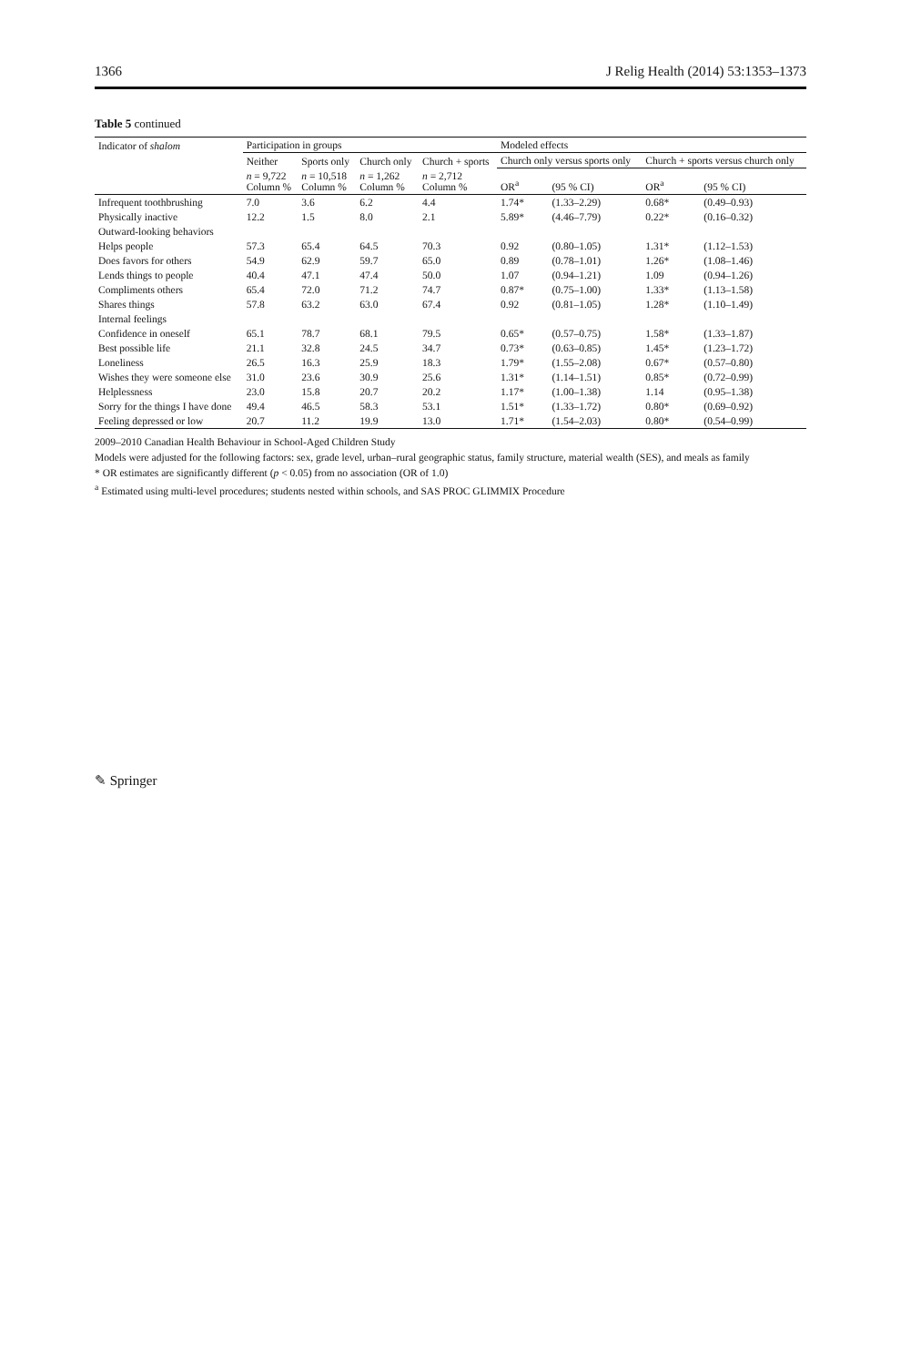1366 J Relig Health (2014) 53:1353–1373
Table 5 continued
| Indicator of shalom | Participation in groups | | | | Modeled effects | | | |
| --- | --- | --- | --- | --- | --- | --- | --- | --- |
| | Neither | Sports only | Church only | Church + sports | Church only versus sports only | | Church + sports versus church only | |
| | n = 9,722 Column % | n = 10,518 Column % | n = 1,262 Column % | n = 2,712 Column % | OR<sup>a</sup> | (95 % CI) | OR<sup>a</sup> | (95 % CI) |
| Infrequent toothbrushing | 7.0 | 3.6 | 6.2 | 4.4 | 1.74* | (1.33–2.29) | 0.68* | (0.49–0.93) |
| Physically inactive | 12.2 | 1.5 | 8.0 | 2.1 | 5.89* | (4.46–7.79) | 0.22* | (0.16–0.32) |
| Outward-looking behaviors | | | | | | | | |
| Helps people | 57.3 | 65.4 | 64.5 | 70.3 | 0.92 | (0.80–1.05) | 1.31* | (1.12–1.53) |
| Does favors for others | 54.9 | 62.9 | 59.7 | 65.0 | 0.89 | (0.78–1.01) | 1.26* | (1.08–1.46) |
| Lends things to people | 40.4 | 47.1 | 47.4 | 50.0 | 1.07 | (0.94–1.21) | 1.09 | (0.94–1.26) |
| Compliments others | 65.4 | 72.0 | 71.2 | 74.7 | 0.87* | (0.75–1.00) | 1.33* | (1.13–1.58) |
| Shares things | 57.8 | 63.2 | 63.0 | 67.4 | 0.92 | (0.81–1.05) | 1.28* | (1.10–1.49) |
| Internal feelings | | | | | | | | |
| Confidence in oneself | 65.1 | 78.7 | 68.1 | 79.5 | 0.65* | (0.57–0.75) | 1.58* | (1.33–1.87) |
| Best possible life | 21.1 | 32.8 | 24.5 | 34.7 | 0.73* | (0.63–0.85) | 1.45* | (1.23–1.72) |
| Loneliness | 26.5 | 16.3 | 25.9 | 18.3 | 1.79* | (1.55–2.08) | 0.67* | (0.57–0.80) |
| Wishes they were someone else | 31.0 | 23.6 | 30.9 | 25.6 | 1.31* | (1.14–1.51) | 0.85* | (0.72–0.99) |
| Helplessness | 23.0 | 15.8 | 20.7 | 20.2 | 1.17* | (1.00–1.38) | 1.14 | (0.95–1.38) |
| Sorry for the things I have done | 49.4 | 46.5 | 58.3 | 53.1 | 1.51* | (1.33–1.72) | 0.80* | (0.69–0.92) |
| Feeling depressed or low | 20.7 | 11.2 | 19.9 | 13.0 | 1.71* | (1.54–2.03) | 0.80* | (0.54–0.99) |
2009–2010 Canadian Health Behaviour in School-Aged Children Study
Models were adjusted for the following factors: sex, grade level, urban–rural geographic status, family structure, material wealth (SES), and meals as family
* OR estimates are significantly different (p < 0.05) from no association (OR of 1.0)
<sup>a</sup> Estimated using multi-level procedures; students nested within schools, and SAS PROC GLIMMIX Procedure
✎ Springer